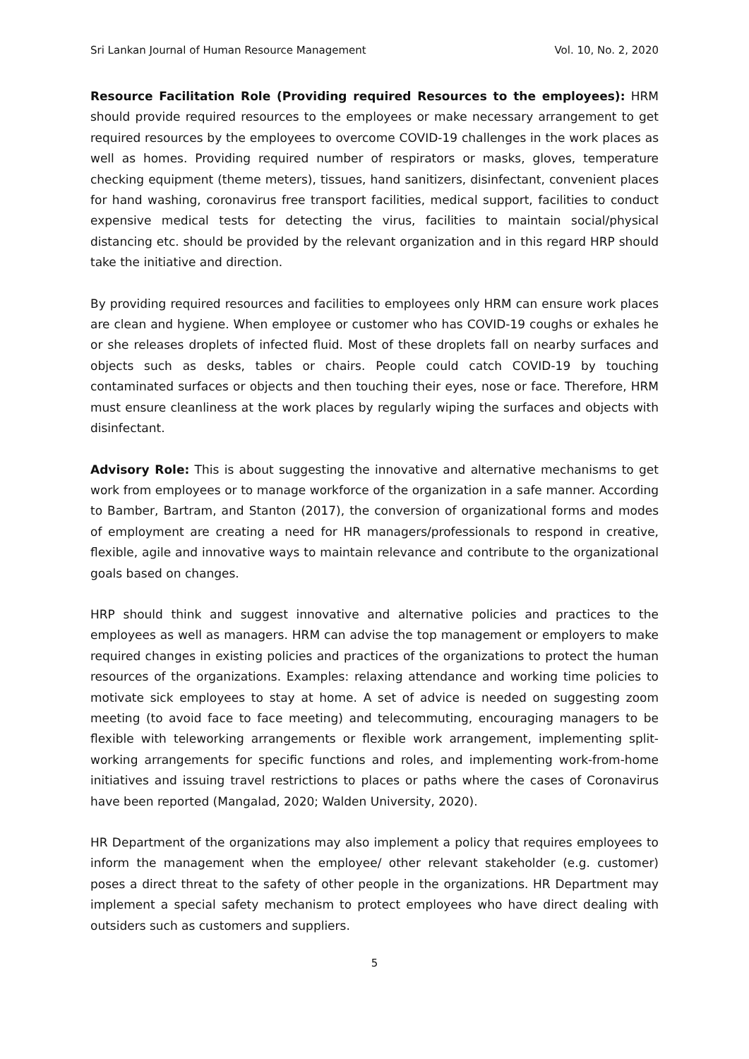Sri Lankan Journal of Human Resource Management Vol. 10, No. 2, 2020
Resource Facilitation Role (Providing required Resources to the employees): HRM should provide required resources to the employees or make necessary arrangement to get required resources by the employees to overcome COVID-19 challenges in the work places as well as homes. Providing required number of respirators or masks, gloves, temperature checking equipment (theme meters), tissues, hand sanitizers, disinfectant, convenient places for hand washing, coronavirus free transport facilities, medical support, facilities to conduct expensive medical tests for detecting the virus, facilities to maintain social/physical distancing etc. should be provided by the relevant organization and in this regard HRP should take the initiative and direction.
By providing required resources and facilities to employees only HRM can ensure work places are clean and hygiene. When employee or customer who has COVID-19 coughs or exhales he or she releases droplets of infected fluid. Most of these droplets fall on nearby surfaces and objects such as desks, tables or chairs. People could catch COVID-19 by touching contaminated surfaces or objects and then touching their eyes, nose or face. Therefore, HRM must ensure cleanliness at the work places by regularly wiping the surfaces and objects with disinfectant.
Advisory Role: This is about suggesting the innovative and alternative mechanisms to get work from employees or to manage workforce of the organization in a safe manner. According to Bamber, Bartram, and Stanton (2017), the conversion of organizational forms and modes of employment are creating a need for HR managers/professionals to respond in creative, flexible, agile and innovative ways to maintain relevance and contribute to the organizational goals based on changes.
HRP should think and suggest innovative and alternative policies and practices to the employees as well as managers. HRM can advise the top management or employers to make required changes in existing policies and practices of the organizations to protect the human resources of the organizations. Examples: relaxing attendance and working time policies to motivate sick employees to stay at home. A set of advice is needed on suggesting zoom meeting (to avoid face to face meeting) and telecommuting, encouraging managers to be flexible with teleworking arrangements or flexible work arrangement, implementing split-working arrangements for specific functions and roles, and implementing work-from-home initiatives and issuing travel restrictions to places or paths where the cases of Coronavirus have been reported (Mangalad, 2020; Walden University, 2020).
HR Department of the organizations may also implement a policy that requires employees to inform the management when the employee/ other relevant stakeholder (e.g. customer) poses a direct threat to the safety of other people in the organizations. HR Department may implement a special safety mechanism to protect employees who have direct dealing with outsiders such as customers and suppliers.
5